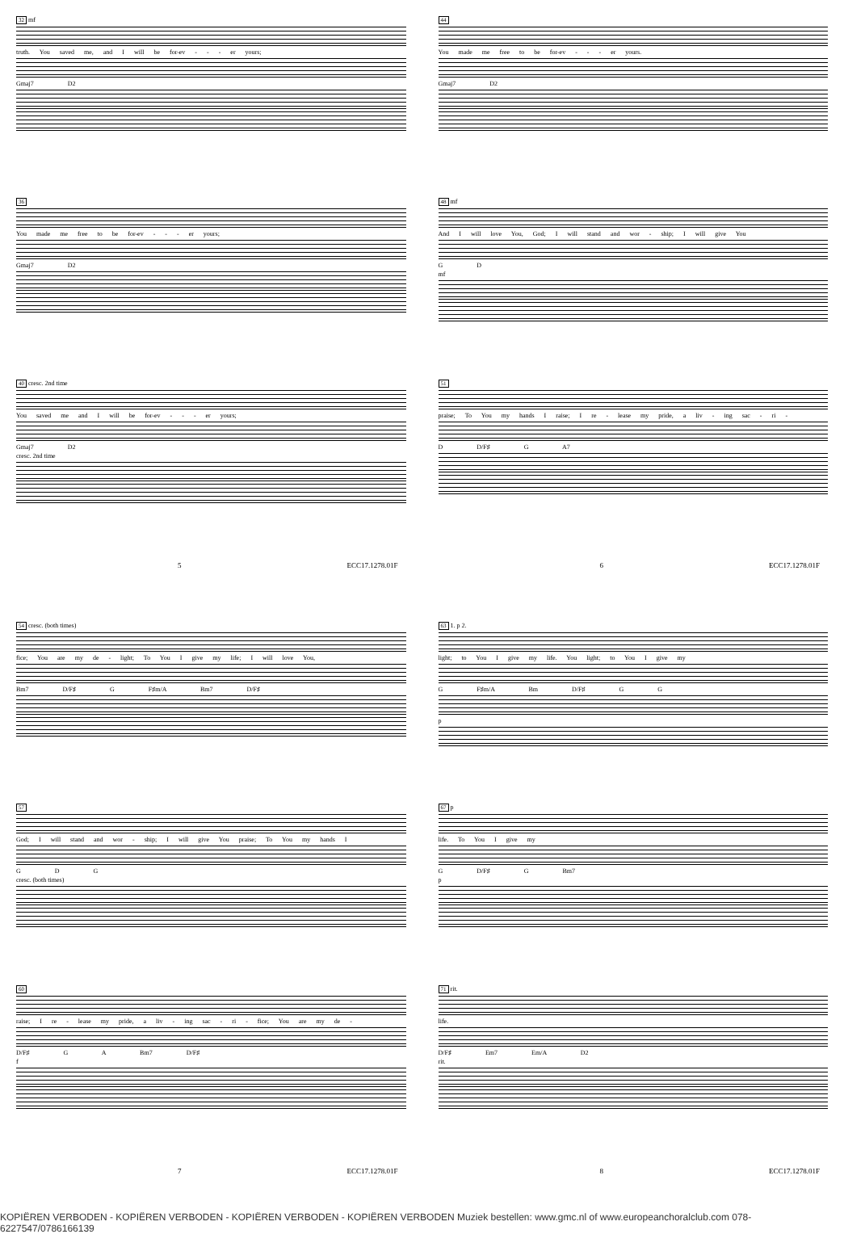32 mf
truth. You saved me, and I will be for-ev - - - er yours;
Gmaj7 D2
36
You made me free to be for-ev - - - er yours;
Gmaj7 D2
40 cresc. 2nd time
You saved me and I will be for-ev - - - er yours;
Gmaj7 D2
cresc. 2nd time
5 ECC17.1278.01F
44
You made me free to be for-ev - - - er yours.
Gmaj7 D2
48 mf
And I will love You, God; I will stand and wor - ship; I will give You
G D
mf
51
praise; To You my hands I raise; I re - lease my pride, a liv - ing sac - ri -
D D/F♯ G A7
6 ECC17.1278.01F
54 cresc. (both times)
fice; You are my de - light; To You I give my life; I will love You,
Bm7 D/F♯ G F♯m/A Bm7 D/F♯
57
God; I will stand and wor - ship; I will give You praise; To You my hands I
G D G
cresc. (both times)
60
raise; I re - lease my pride, a liv - ing sac - ri - fice; You are my de -
D/F♯ G A Bm7 D/F♯
f
7 ECC17.1278.01F
63 1. p 2.
light; to You I give my life. You light; to You I give my
G F♯m/A Bm D/F♯ G G
p
67 p
life. To You I give my
G D/F♯ G Bm7
p
71 rit.
life.
D/F♯ Em7 Em/A D2
rit.
8 ECC17.1278.01F
KOPIËREN VERBODEN - KOPIËREN VERBODEN - KOPIËREN VERBODEN - KOPIËREN VERBODEN Muziek bestellen: www.gmc.nl of www.europeanchoralclub.com 078-6227547/0786166139